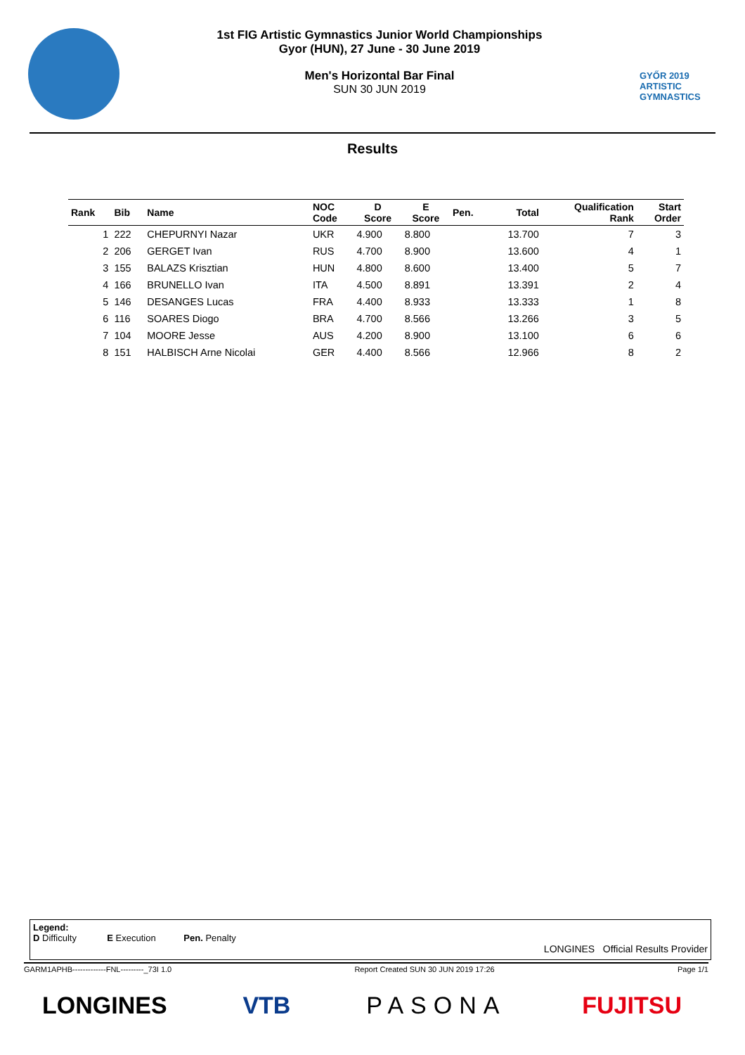1st FIG Artistic Gymnastics Junior World Championships
Gyor (HUN), 27 June - 30 June 2019
Men's Horizontal Bar Final
SUN 30 JUN 2019
GYŐR 2019
ARTISTIC
GYMNASTICS
Results
| Rank | Bib | Name | NOC Code | D Score | E Score | Pen. | Total | Qualification Rank | Start Order |
| --- | --- | --- | --- | --- | --- | --- | --- | --- | --- |
| 1 | 222 | CHEPURNYI Nazar | UKR | 4.900 | 8.800 | | 13.700 | 7 | 3 |
| 2 | 206 | GERGET Ivan | RUS | 4.700 | 8.900 | | 13.600 | 4 | 1 |
| 3 | 155 | BALAZS Krisztian | HUN | 4.800 | 8.600 | | 13.400 | 5 | 7 |
| 4 | 166 | BRUNELLO Ivan | ITA | 4.500 | 8.891 | | 13.391 | 2 | 4 |
| 5 | 146 | DESANGES Lucas | FRA | 4.400 | 8.933 | | 13.333 | 1 | 8 |
| 6 | 116 | SOARES Diogo | BRA | 4.700 | 8.566 | | 13.266 | 3 | 5 |
| 7 | 104 | MOORE Jesse | AUS | 4.200 | 8.900 | | 13.100 | 6 | 6 |
| 8 | 151 | HALBISCH Arne Nicolai | GER | 4.400 | 8.566 | | 12.966 | 8 | 2 |
Legend:
D Difficulty E Execution Pen. Penalty
LONGINES Official Results Provider
GARM1APHB-------------FNL---------_73I 1.0 Report Created SUN 30 JUN 2019 17:26 Page 1/1
LONGINES VTB PASONA FUJITSU